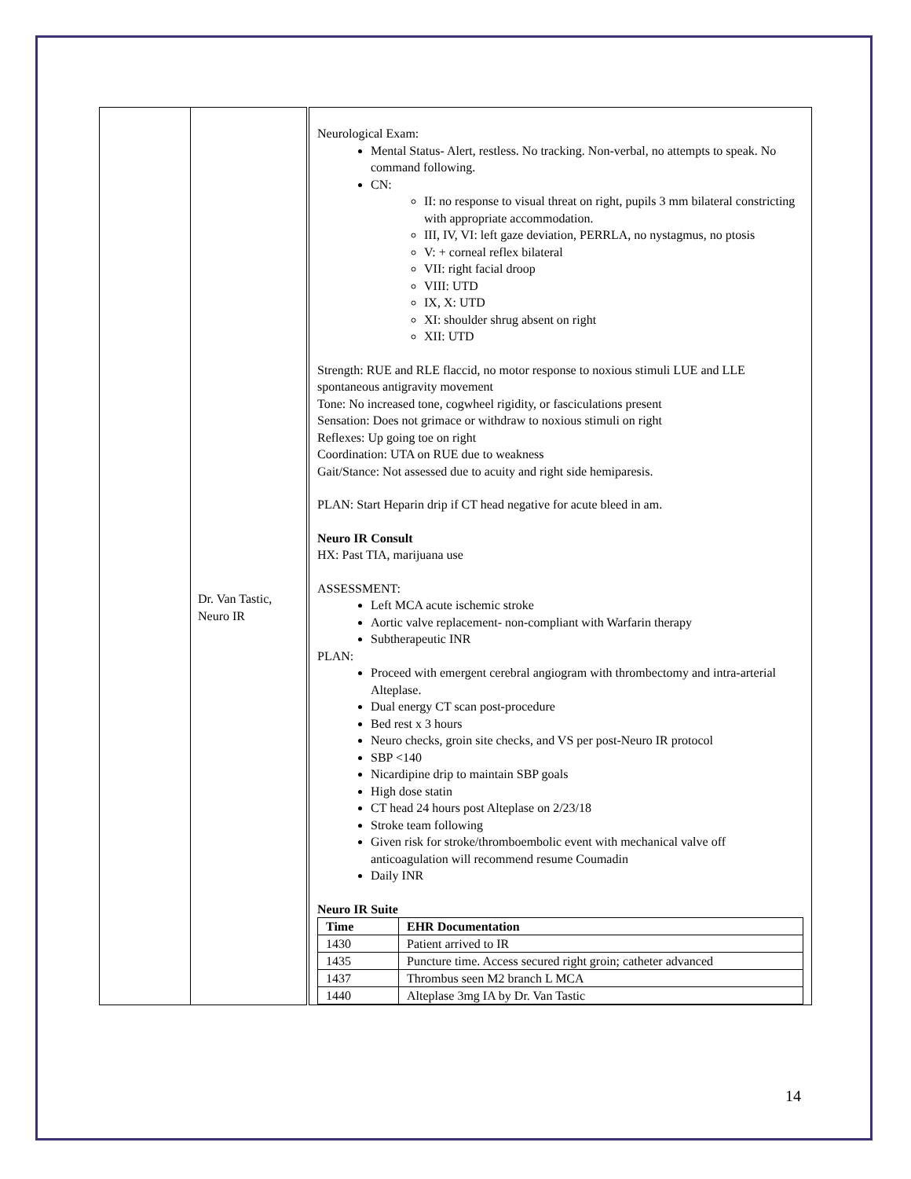| | Dr. Van Tastic, Neuro IR | Neurological Exam: Mental Status- Alert, restless. No tracking. Non-verbal, no attempts to speak. No command following. CN: II: no response to visual threat on right, pupils 3 mm bilateral constricting with appropriate accommodation. III, IV, VI: left gaze deviation, PERRLA, no nystagmus, no ptosis V: + corneal reflex bilateral VII: right facial droop VIII: UTD IX, X: UTD XI: shoulder shrug absent on right XII: UTD Strength: RUE and RLE flaccid, no motor response to noxious stimuli LUE and LLE spontaneous antigravity movement Tone: No increased tone, cogwheel rigidity, or fasciculations present Sensation: Does not grimace or withdraw to noxious stimuli on right Reflexes: Up going toe on right Coordination: UTA on RUE due to weakness Gait/Stance: Not assessed due to acuity and right side hemiparesis. PLAN: Start Heparin drip if CT head negative for acute bleed in am. Neuro IR Consult HX: Past TIA, marijuana use ASSESSMENT: Left MCA acute ischemic stroke Aortic valve replacement- non-compliant with Warfarin therapy Subtherapeutic INR PLAN: Proceed with emergent cerebral angiogram with thrombectomy and intra-arterial Alteplase. Dual energy CT scan post-procedure Bed rest x 3 hours Neuro checks, groin site checks, and VS per post-Neuro IR protocol SBP <140 Nicardipine drip to maintain SBP goals High dose statin CT head 24 hours post Alteplase on 2/23/18 Stroke team following Given risk for stroke/thromboembolic event with mechanical valve off anticoagulation will recommend resume Coumadin Daily INR Neuro IR Suite / Time / EHR Documentation / / --- / --- / / 1430 / Patient arrived to IR / / 1435 / Puncture time. Access secured right groin; catheter advanced / / 1437 / Thrombus seen M2 branch L MCA / / 1440 / Alteplase 3mg IA by Dr. Van Tastic / |
14